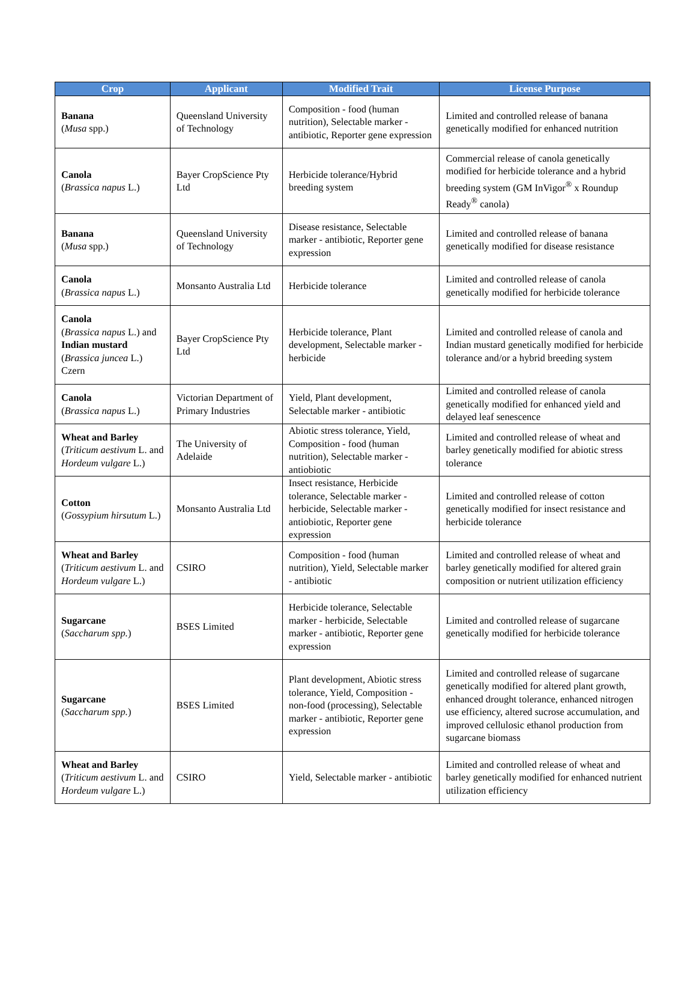| Crop | Applicant | Modified Trait | License Purpose |
| --- | --- | --- | --- |
| Banana ( Musa spp.) | Queensland University of Technology | Composition - food (human nutrition), Selectable marker - antibiotic, Reporter gene expression | Limited and controlled release of banana genetically modified for enhanced nutrition |
| Canola ( Brassica napus L.) | Bayer CropScience Pty Ltd | Herbicide tolerance/Hybrid breeding system | Commercial release of canola genetically modified for herbicide tolerance and a hybrid breeding system (GM InVigor<sup>®</sup> x Roundup Ready<sup>®</sup> canola) |
| Banana ( Musa spp.) | Queensland University of Technology | Disease resistance, Selectable marker - antibiotic, Reporter gene expression | Limited and controlled release of banana genetically modified for disease resistance |
| Canola ( Brassica napus L.) | Monsanto Australia Ltd | Herbicide tolerance | Limited and controlled release of canola genetically modified for herbicide tolerance |
| Canola ( Brassica napus L.) and Indian mustard ( Brassica juncea L.) Czern | Bayer CropScience Pty Ltd | Herbicide tolerance, Plant development, Selectable marker - herbicide | Limited and controlled release of canola and Indian mustard genetically modified for herbicide tolerance and/or a hybrid breeding system |
| Canola ( Brassica napus L.) | Victorian Department of Primary Industries | Yield, Plant development, Selectable marker - antibiotic | Limited and controlled release of canola genetically modified for enhanced yield and delayed leaf senescence |
| Wheat and Barley ( Triticum aestivum L. and Hordeum vulgare L.) | The University of Adelaide | Abiotic stress tolerance, Yield, Composition - food (human nutrition), Selectable marker - antiobiotic | Limited and controlled release of wheat and barley genetically modified for abiotic stress tolerance |
| Cotton ( Gossypium hirsutum L.) | Monsanto Australia Ltd | Insect resistance, Herbicide tolerance, Selectable marker - herbicide, Selectable marker - antiobiotic, Reporter gene expression | Limited and controlled release of cotton genetically modified for insect resistance and herbicide tolerance |
| Wheat and Barley ( Triticum aestivum L. and Hordeum vulgare L.) | CSIRO | Composition - food (human nutrition), Yield, Selectable marker - antibiotic | Limited and controlled release of wheat and barley genetically modified for altered grain composition or nutrient utilization efficiency |
| Sugarcane ( Saccharum spp. ) | BSES Limited | Herbicide tolerance, Selectable marker - herbicide, Selectable marker - antibiotic, Reporter gene expression | Limited and controlled release of sugarcane genetically modified for herbicide tolerance |
| Sugarcane ( Saccharum spp. ) | BSES Limited | Plant development, Abiotic stress tolerance, Yield, Composition - non-food (processing), Selectable marker - antibiotic, Reporter gene expression | Limited and controlled release of sugarcane genetically modified for altered plant growth, enhanced drought tolerance, enhanced nitrogen use efficiency, altered sucrose accumulation, and improved cellulosic ethanol production from sugarcane biomass |
| Wheat and Barley ( Triticum aestivum L. and Hordeum vulgare L.) | CSIRO | Yield, Selectable marker - antibiotic | Limited and controlled release of wheat and barley genetically modified for enhanced nutrient utilization efficiency |